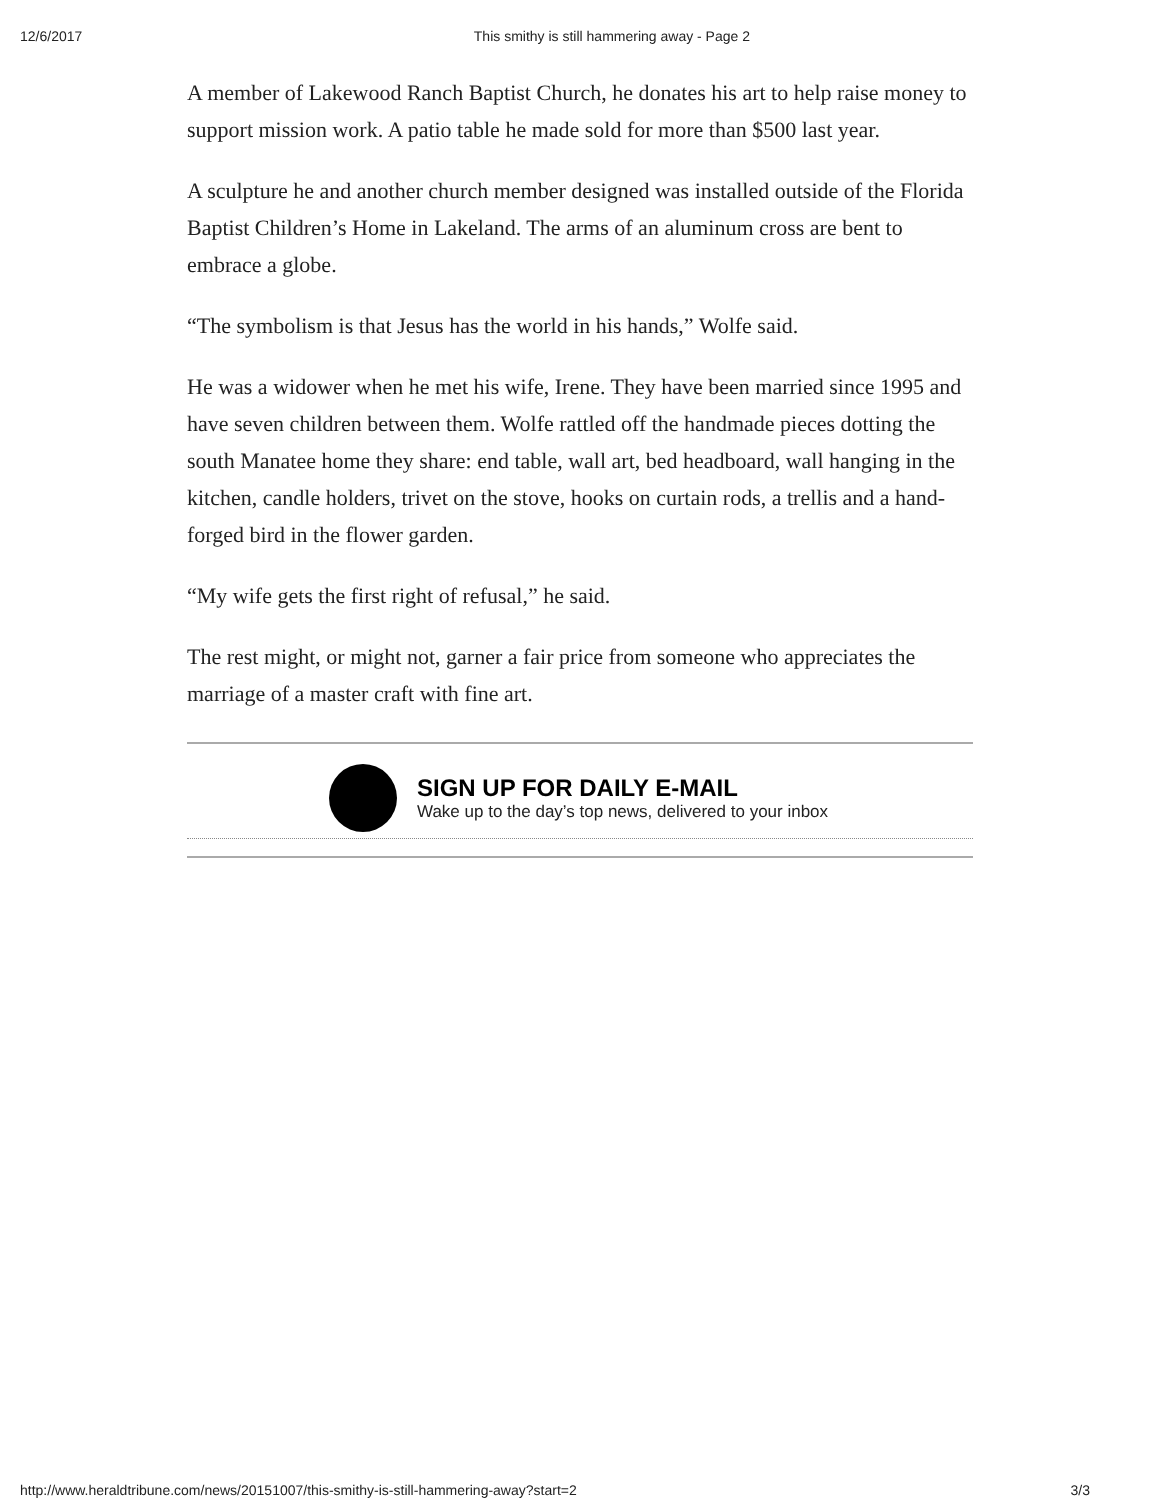12/6/2017 This smithy is still hammering away - Page 2
A member of Lakewood Ranch Baptist Church, he donates his art to help raise money to support mission work. A patio table he made sold for more than $500 last year.
A sculpture he and another church member designed was installed outside of the Florida Baptist Children’s Home in Lakeland. The arms of an aluminum cross are bent to embrace a globe.
“The symbolism is that Jesus has the world in his hands,” Wolfe said.
He was a widower when he met his wife, Irene. They have been married since 1995 and have seven children between them. Wolfe rattled off the handmade pieces dotting the south Manatee home they share: end table, wall art, bed headboard, wall hanging in the kitchen, candle holders, trivet on the stove, hooks on curtain rods, a trellis and a hand-forged bird in the flower garden.
“My wife gets the first right of refusal,” he said.
The rest might, or might not, garner a fair price from someone who appreciates the marriage of a master craft with fine art.
SIGN UP FOR DAILY E-MAIL
Wake up to the day’s top news, delivered to your inbox
http://www.heraldtribune.com/news/20151007/this-smithy-is-still-hammering-away?start=2 3/3